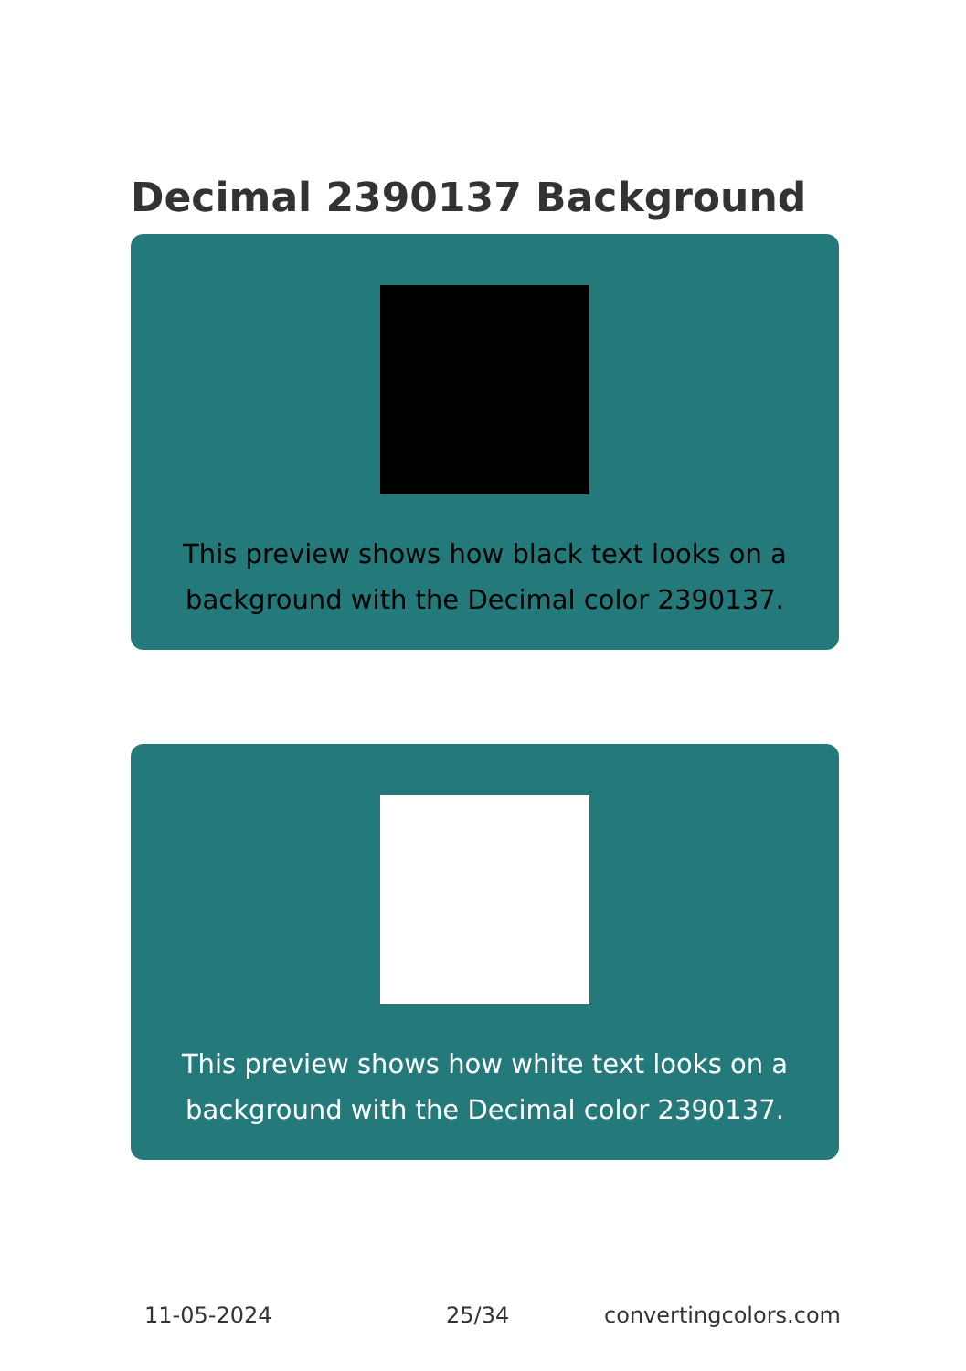Decimal 2390137 Background
This preview shows how black text looks on a
background with the Decimal color 2390137.
This preview shows how white text looks on a
background with the Decimal color 2390137.
11-05-2024 25/34 convertingcolors.com